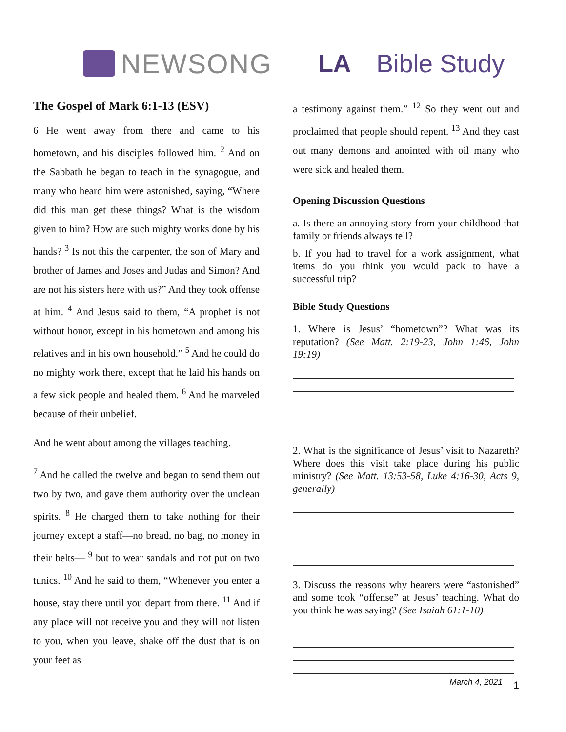NEWSONG LA Bible Study
The Gospel of Mark 6:1-13 (ESV)
6 He went away from there and came to his hometown, and his disciples followed him. <sup>2</sup> And on the Sabbath he began to teach in the synagogue, and many who heard him were astonished, saying, “Where did this man get these things? What is the wisdom given to him? How are such mighty works done by his hands? <sup>3</sup> Is not this the carpenter, the son of Mary and brother of James and Joses and Judas and Simon? And are not his sisters here with us?” And they took offense at him. <sup>4</sup> And Jesus said to them, “A prophet is not without honor, except in his hometown and among his relatives and in his own household.” <sup>5</sup> And he could do no mighty work there, except that he laid his hands on a few sick people and healed them. <sup>6</sup> And he marveled because of their unbelief.
And he went about among the villages teaching.
<sup>7</sup> And he called the twelve and began to send them out two by two, and gave them authority over the unclean spirits. <sup>8</sup> He charged them to take nothing for their journey except a staff—no bread, no bag, no money in their belts— <sup>9</sup> but to wear sandals and not put on two tunics. <sup>10</sup> And he said to them, “Whenever you enter a house, stay there until you depart from there. <sup>11</sup> And if any place will not receive you and they will not listen to you, when you leave, shake off the dust that is on your feet as
a testimony against them.” <sup>12</sup> So they went out and proclaimed that people should repent. <sup>13</sup> And they cast out many demons and anointed with oil many who were sick and healed them.
Opening Discussion Questions
a. Is there an annoying story from your childhood that family or friends always tell?
b. If you had to travel for a work assignment, what items do you think you would pack to have a successful trip?
Bible Study Questions
1. Where is Jesus’ “hometown”? What was its reputation? (See Matt. 2:19-23, John 1:46, John 19:19)
2. What is the significance of Jesus’ visit to Nazareth? Where does this visit take place during his public ministry? (See Matt. 13:53-58, Luke 4:16-30, Acts 9, generally)
3. Discuss the reasons why hearers were “astonished” and some took “offense” at Jesus’ teaching. What do you think he was saying? (See Isaiah 61:1-10)
March 4, 2021 1